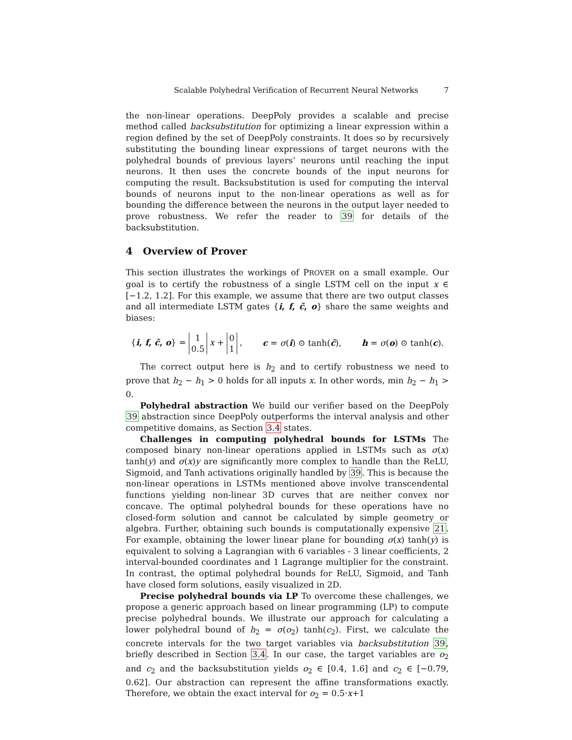Scalable Polyhedral Verification of Recurrent Neural Networks 7
the non-linear operations. DeepPoly provides a scalable and precise method called backsubstitution for optimizing a linear expression within a region defined by the set of DeepPoly constraints. It does so by recursively substituting the bounding linear expressions of target neurons with the polyhedral bounds of previous layers’ neurons until reaching the input neurons. It then uses the concrete bounds of the input neurons for computing the result. Backsubstitution is used for computing the interval bounds of neurons input to the non-linear operations as well as for bounding the difference between the neurons in the output layer needed to prove robustness. We refer the reader to 39 for details of the backsubstitution.
4 Overview of Prover
This section illustrates the workings of PROVER on a small example. Our goal is to certify the robustness of a single LSTM cell on the input x ∈ [−1.2, 1.2]. For this example, we assume that there are two output classes and all intermediate LSTM gates {i, f, c̃, o} share the same weights and biases:
{i, f, c̃, o} = 1
0.5 x + 0
1 , c = σ(i) ⊙ tanh(c̃), h = σ(o) ⊙ tanh(c).
The correct output here is h<sub>2</sub> and to certify robustness we need to prove that h<sub>2</sub> − h<sub>1</sub> > 0 holds for all inputs x. In other words, min h<sub>2</sub> − h<sub>1</sub> > 0.
Polyhedral abstraction We build our verifier based on the DeepPoly 39 abstraction since DeepPoly outperforms the interval analysis and other competitive domains, as Section 3.4 states.
Challenges in computing polyhedral bounds for LSTMs The composed binary non-linear operations applied in LSTMs such as σ(x) tanh(y) and σ(x)y are significantly more complex to handle than the ReLU, Sigmoid, and Tanh activations originally handled by 39. This is because the non-linear operations in LSTMs mentioned above involve transcendental functions yielding non-linear 3D curves that are neither convex nor concave. The optimal polyhedral bounds for these operations have no closed-form solution and cannot be calculated by simple geometry or algebra. Further, obtaining such bounds is computationally expensive 21. For example, obtaining the lower linear plane for bounding σ(x) tanh(y) is equivalent to solving a Lagrangian with 6 variables - 3 linear coefficients, 2 interval-bounded coordinates and 1 Lagrange multiplier for the constraint. In contrast, the optimal polyhedral bounds for ReLU, Sigmoid, and Tanh have closed form solutions, easily visualized in 2D.
Precise polyhedral bounds via LP To overcome these challenges, we propose a generic approach based on linear programming (LP) to compute precise polyhedral bounds. We illustrate our approach for calculating a lower polyhedral bound of h<sub>2</sub> = σ(o<sub>2</sub>) tanh(c<sub>2</sub>). First, we calculate the concrete intervals for the two target variables via backsubstitution 39, briefly described in Section 3.4. In our case, the target variables are o<sub>2</sub> and c<sub>2</sub> and the backsubstitution yields o<sub>2</sub> ∈ [0.4, 1.6] and c<sub>2</sub> ∈ [−0.79, 0.62]. Our abstraction can represent the affine transformations exactly. Therefore, we obtain the exact interval for o<sub>2</sub> = 0.5·x+1